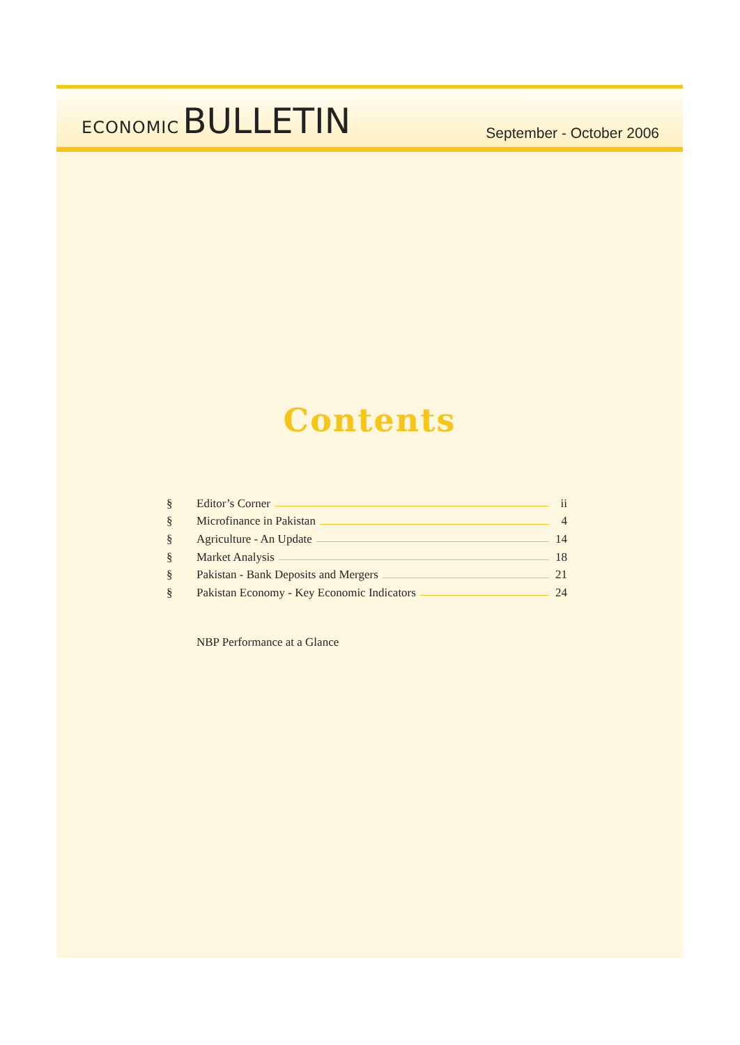ECONOMIC BULLETIN
September - October 2006
Contents
§ Editor’s Corner ii
§ Microfinance in Pakistan 4
§ Agriculture - An Update 14
§ Market Analysis 18
§ Pakistan - Bank Deposits and Mergers 21
§ Pakistan Economy - Key Economic Indicators 24
NBP Performance at a Glance